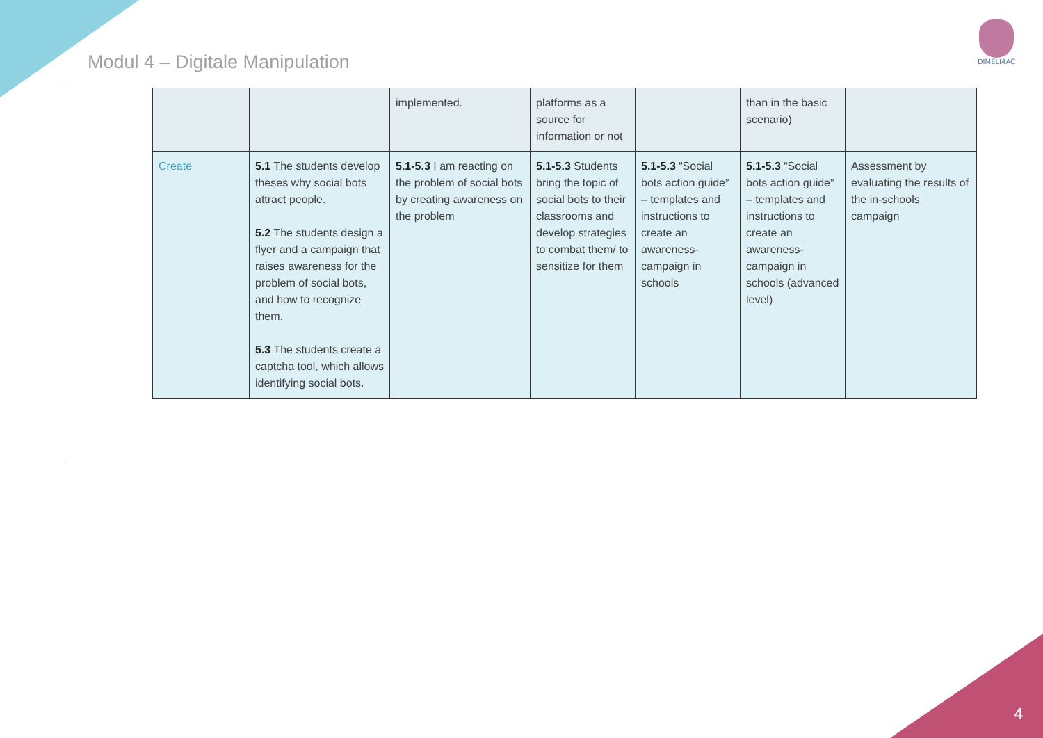Modul 4 – Digitale Manipulation
DIMELI4AC
| | | implemented. | platforms as a source for information or not | | than in the basic scenario) | |
| Create | 5.1 The students develop theses why social bots attract people. 5.2 The students design a flyer and a campaign that raises awareness for the problem of social bots, and how to recognize them. 5.3 The students create a captcha tool, which allows identifying social bots. | 5.1-5.3 I am reacting on the problem of social bots by creating awareness on the problem | 5.1-5.3 Students bring the topic of social bots to their classrooms and develop strategies to combat them/ to sensitize for them | 5.1-5.3 “Social bots action guide” – templates and instructions to create an awareness-campaign in schools | 5.1-5.3 “Social bots action guide” – templates and instructions to create an awareness-campaign in schools (advanced level) | Assessment by evaluating the results of the in-schools campaign |
4